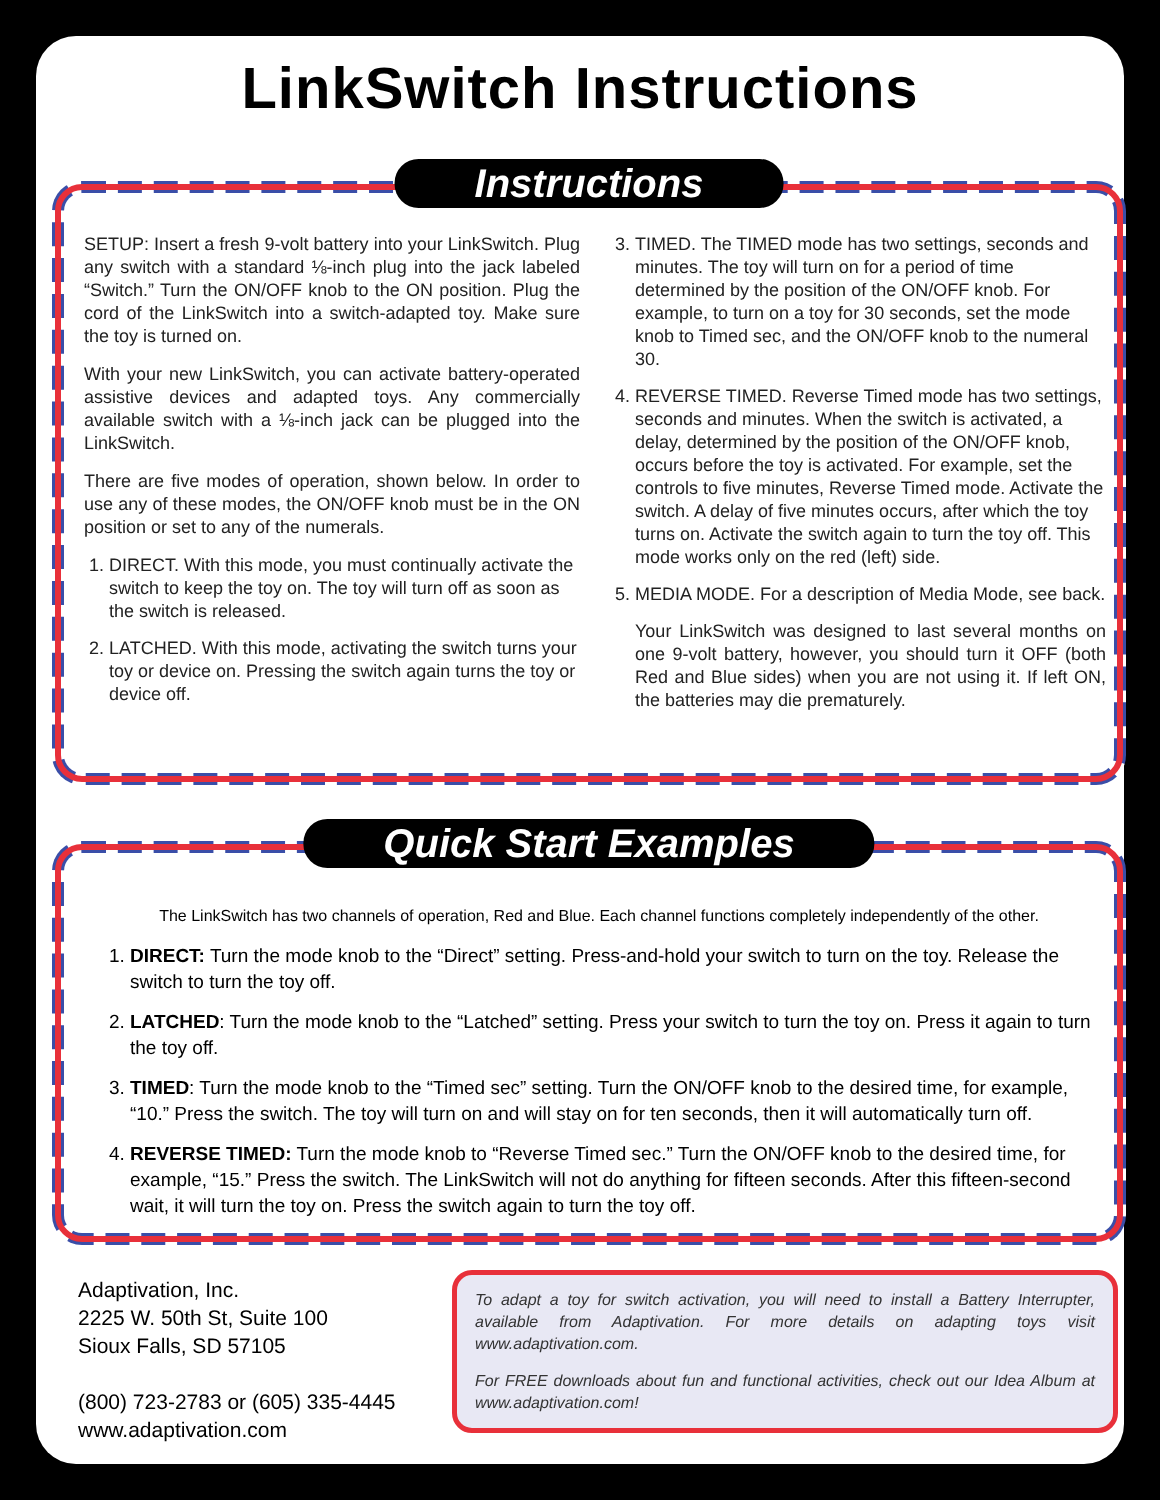LinkSwitch Instructions
Instructions
SETUP: Insert a fresh 9-volt battery into your LinkSwitch. Plug any switch with a standard ⅛-inch plug into the jack labeled “Switch.” Turn the ON/OFF knob to the ON position. Plug the cord of the LinkSwitch into a switch-adapted toy. Make sure the toy is turned on.
With your new LinkSwitch, you can activate battery-operated assistive devices and adapted toys. Any commercially available switch with a ⅛-inch jack can be plugged into the LinkSwitch.
There are five modes of operation, shown below. In order to use any of these modes, the ON/OFF knob must be in the ON position or set to any of the numerals.
1. DIRECT. With this mode, you must continually activate the switch to keep the toy on. The toy will turn off as soon as the switch is released.
2. LATCHED. With this mode, activating the switch turns your toy or device on. Pressing the switch again turns the toy or device off.
3. TIMED. The TIMED mode has two settings, seconds and minutes. The toy will turn on for a period of time determined by the position of the ON/OFF knob. For example, to turn on a toy for 30 seconds, set the mode knob to Timed sec, and the ON/OFF knob to the numeral 30.
4. REVERSE TIMED. Reverse Timed mode has two settings, seconds and minutes. When the switch is activated, a delay, determined by the position of the ON/OFF knob, occurs before the toy is activated. For example, set the controls to five minutes, Reverse Timed mode. Activate the switch. A delay of five minutes occurs, after which the toy turns on. Activate the switch again to turn the toy off. This mode works only on the red (left) side.
5. MEDIA MODE. For a description of Media Mode, see back.
Your LinkSwitch was designed to last several months on one 9-volt battery, however, you should turn it OFF (both Red and Blue sides) when you are not using it. If left ON, the batteries may die prematurely.
Quick Start Examples
The LinkSwitch has two channels of operation, Red and Blue. Each channel functions completely independently of the other.
1. DIRECT: Turn the mode knob to the “Direct” setting. Press-and-hold your switch to turn on the toy. Release the switch to turn the toy off.
2. LATCHED: Turn the mode knob to the “Latched” setting. Press your switch to turn the toy on. Press it again to turn the toy off.
3. TIMED: Turn the mode knob to the “Timed sec” setting. Turn the ON/OFF knob to the desired time, for example, “10.” Press the switch. The toy will turn on and will stay on for ten seconds, then it will automatically turn off.
4. REVERSE TIMED: Turn the mode knob to “Reverse Timed sec.” Turn the ON/OFF knob to the desired time, for example, “15.” Press the switch. The LinkSwitch will not do anything for fifteen seconds. After this fifteen-second wait, it will turn the toy on. Press the switch again to turn the toy off.
Adaptivation, Inc.
2225 W. 50th St, Suite 100
Sioux Falls, SD 57105
(800) 723-2783 or (605) 335-4445
www.adaptivation.com
To adapt a toy for switch activation, you will need to install a Battery Interrupter, available from Adaptivation. For more details on adapting toys visit www.adaptivation.com.
For FREE downloads about fun and functional activities, check out our Idea Album at www.adaptivation.com!